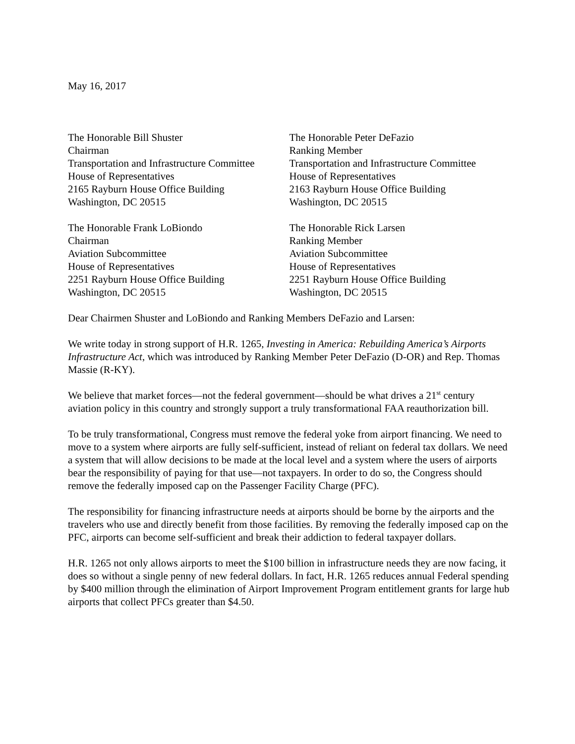May 16, 2017
The Honorable Bill Shuster
Chairman
Transportation and Infrastructure Committee
House of Representatives
2165 Rayburn House Office Building
Washington, DC 20515
The Honorable Peter DeFazio
Ranking Member
Transportation and Infrastructure Committee
House of Representatives
2163 Rayburn House Office Building
Washington, DC 20515
The Honorable Frank LoBiondo
Chairman
Aviation Subcommittee
House of Representatives
2251 Rayburn House Office Building
Washington, DC 20515
The Honorable Rick Larsen
Ranking Member
Aviation Subcommittee
House of Representatives
2251 Rayburn House Office Building
Washington, DC 20515
Dear Chairmen Shuster and LoBiondo and Ranking Members DeFazio and Larsen:
We write today in strong support of H.R. 1265, Investing in America: Rebuilding America’s Airports Infrastructure Act, which was introduced by Ranking Member Peter DeFazio (D-OR) and Rep. Thomas Massie (R-KY).
We believe that market forces—not the federal government—should be what drives a 21<sup>st</sup> century aviation policy in this country and strongly support a truly transformational FAA reauthorization bill.
To be truly transformational, Congress must remove the federal yoke from airport financing. We need to move to a system where airports are fully self-sufficient, instead of reliant on federal tax dollars. We need a system that will allow decisions to be made at the local level and a system where the users of airports bear the responsibility of paying for that use—not taxpayers. In order to do so, the Congress should remove the federally imposed cap on the Passenger Facility Charge (PFC).
The responsibility for financing infrastructure needs at airports should be borne by the airports and the travelers who use and directly benefit from those facilities. By removing the federally imposed cap on the PFC, airports can become self-sufficient and break their addiction to federal taxpayer dollars.
H.R. 1265 not only allows airports to meet the $100 billion in infrastructure needs they are now facing, it does so without a single penny of new federal dollars. In fact, H.R. 1265 reduces annual Federal spending by $400 million through the elimination of Airport Improvement Program entitlement grants for large hub airports that collect PFCs greater than $4.50.